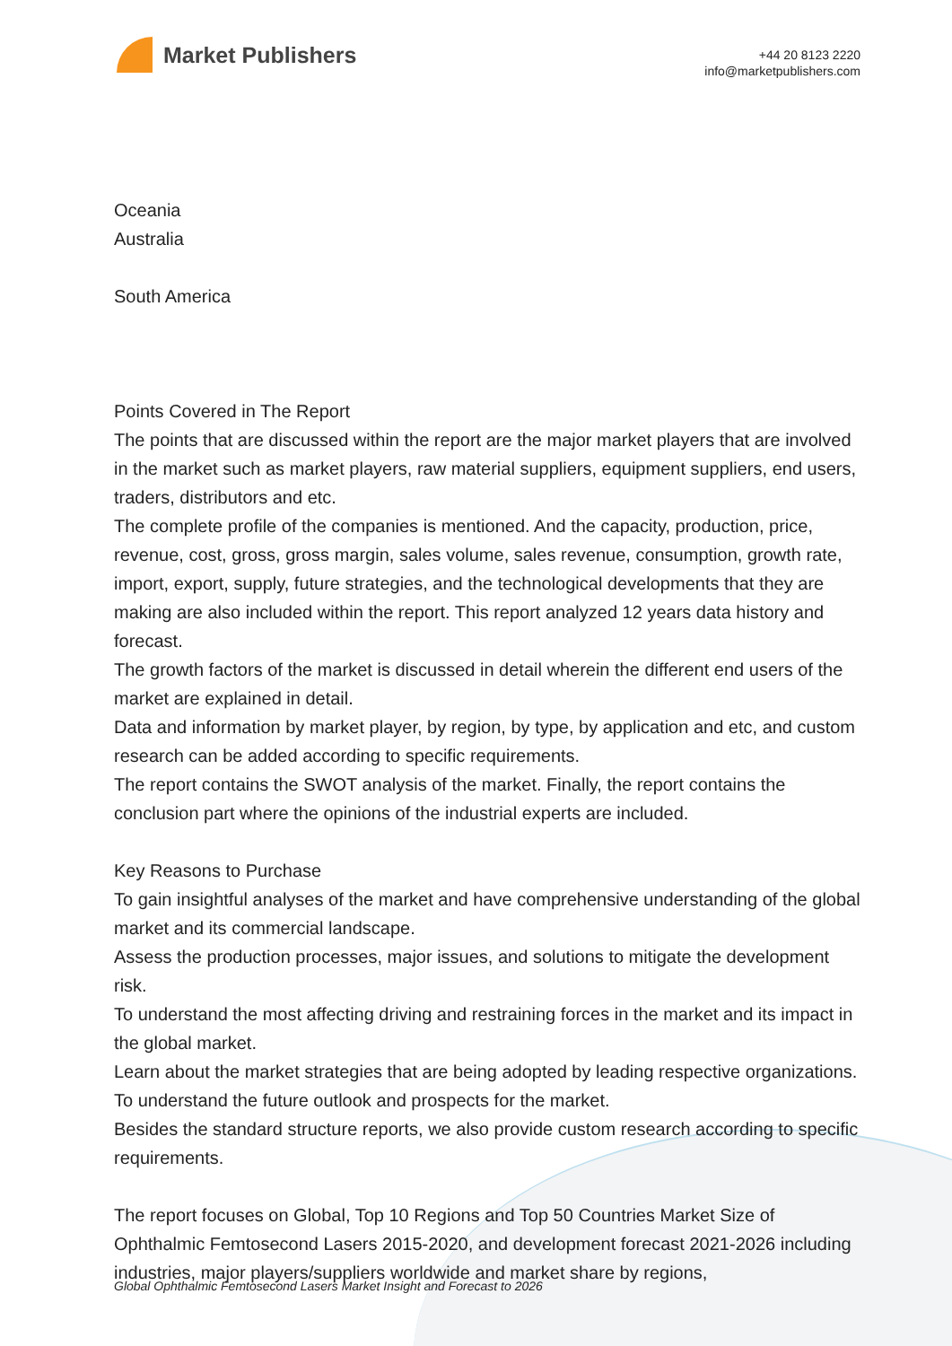Market Publishers
+44 20 8123 2220
info@marketpublishers.com
Oceania
Australia
South America
Points Covered in The Report
The points that are discussed within the report are the major market players that are involved in the market such as market players, raw material suppliers, equipment suppliers, end users, traders, distributors and etc.
The complete profile of the companies is mentioned. And the capacity, production, price, revenue, cost, gross, gross margin, sales volume, sales revenue, consumption, growth rate, import, export, supply, future strategies, and the technological developments that they are making are also included within the report. This report analyzed 12 years data history and forecast.
The growth factors of the market is discussed in detail wherein the different end users of the market are explained in detail.
Data and information by market player, by region, by type, by application and etc, and custom research can be added according to specific requirements.
The report contains the SWOT analysis of the market. Finally, the report contains the conclusion part where the opinions of the industrial experts are included.
Key Reasons to Purchase
To gain insightful analyses of the market and have comprehensive understanding of the global market and its commercial landscape.
Assess the production processes, major issues, and solutions to mitigate the development risk.
To understand the most affecting driving and restraining forces in the market and its impact in the global market.
Learn about the market strategies that are being adopted by leading respective organizations.
To understand the future outlook and prospects for the market.
Besides the standard structure reports, we also provide custom research according to specific requirements.
The report focuses on Global, Top 10 Regions and Top 50 Countries Market Size of Ophthalmic Femtosecond Lasers 2015-2020, and development forecast 2021-2026 including industries, major players/suppliers worldwide and market share by regions,
Global Ophthalmic Femtosecond Lasers Market Insight and Forecast to 2026